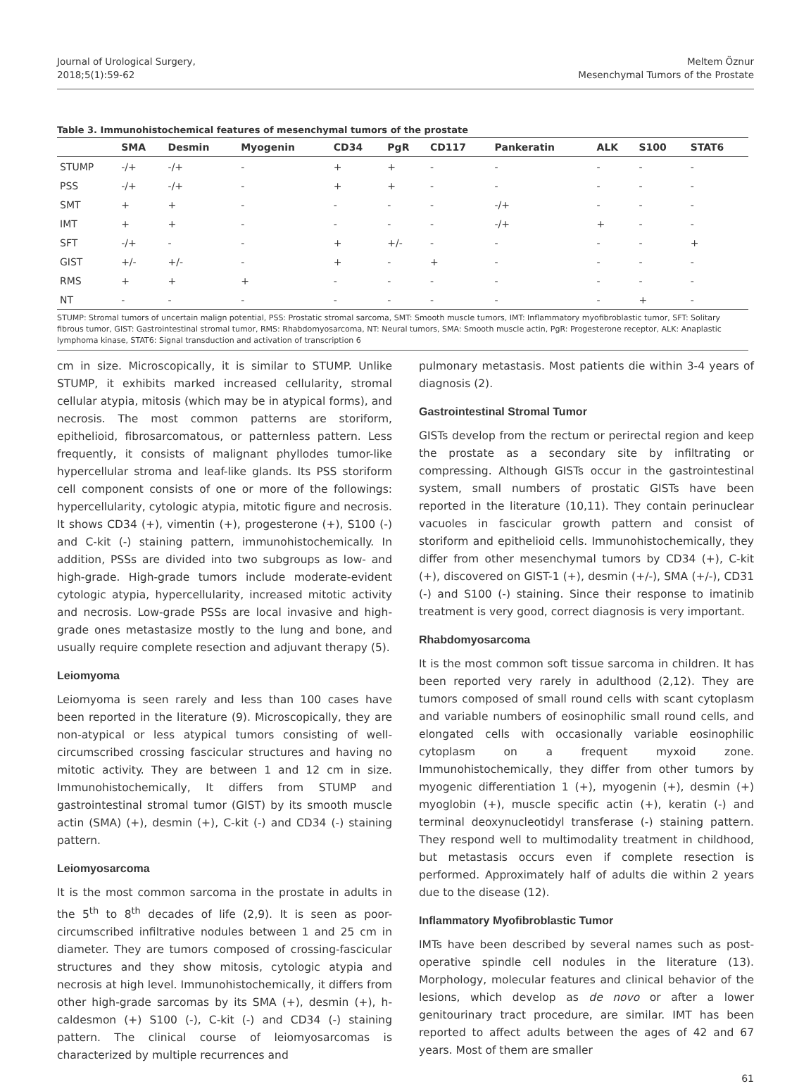Journal of Urological Surgery,
2018;5(1):59-62
Meltem Öznur
Mesenchymal Tumors of the Prostate
Table 3. Immunohistochemical features of mesenchymal tumors of the prostate
| | SMA | Desmin | Myogenin | CD34 | PgR | CD117 | Pankeratin | ALK | S100 | STAT6 |
| --- | --- | --- | --- | --- | --- | --- | --- | --- | --- | --- |
| STUMP | -/+ | -/+ | - | + | + | - | - | - | - | - |
| PSS | -/+ | -/+ | - | + | + | - | - | - | - | - |
| SMT | + | + | - | - | - | - | -/+ | - | - | - |
| IMT | + | + | - | - | - | - | -/+ | + | - | - |
| SFT | -/+ | - | - | + | +/- | - | - | - | - | + |
| GIST | +/- | +/- | - | + | - | + | - | - | - | - |
| RMS | + | + | + | - | - | - | - | - | - | - |
| NT | - | - | - | - | - | - | - | - | + | - |
STUMP: Stromal tumors of uncertain malign potential, PSS: Prostatic stromal sarcoma, SMT: Smooth muscle tumors, IMT: Inflammatory myofibroblastic tumor, SFT: Solitary fibrous tumor, GIST: Gastrointestinal stromal tumor, RMS: Rhabdomyosarcoma, NT: Neural tumors, SMA: Smooth muscle actin, PgR: Progesterone receptor, ALK: Anaplastic lymphoma kinase, STAT6: Signal transduction and activation of transcription 6
cm in size. Microscopically, it is similar to STUMP. Unlike STUMP, it exhibits marked increased cellularity, stromal cellular atypia, mitosis (which may be in atypical forms), and necrosis. The most common patterns are storiform, epithelioid, fibrosarcomatous, or patternless pattern. Less frequently, it consists of malignant phyllodes tumor-like hypercellular stroma and leaf-like glands. Its PSS storiform cell component consists of one or more of the followings: hypercellularity, cytologic atypia, mitotic figure and necrosis. It shows CD34 (+), vimentin (+), progesterone (+), S100 (-) and C-kit (-) staining pattern, immunohistochemically. In addition, PSSs are divided into two subgroups as low- and high-grade. High-grade tumors include moderate-evident cytologic atypia, hypercellularity, increased mitotic activity and necrosis. Low-grade PSSs are local invasive and high-grade ones metastasize mostly to the lung and bone, and usually require complete resection and adjuvant therapy (5).
Leiomyoma
Leiomyoma is seen rarely and less than 100 cases have been reported in the literature (9). Microscopically, they are non-atypical or less atypical tumors consisting of well-circumscribed crossing fascicular structures and having no mitotic activity. They are between 1 and 12 cm in size. Immunohistochemically, It differs from STUMP and gastrointestinal stromal tumor (GIST) by its smooth muscle actin (SMA) (+), desmin (+), C-kit (-) and CD34 (-) staining pattern.
Leiomyosarcoma
It is the most common sarcoma in the prostate in adults in the 5<sup>th</sup> to 8<sup>th</sup> decades of life (2,9). It is seen as poor-circumscribed infiltrative nodules between 1 and 25 cm in diameter. They are tumors composed of crossing-fascicular structures and they show mitosis, cytologic atypia and necrosis at high level. Immunohistochemically, it differs from other high-grade sarcomas by its SMA (+), desmin (+), h-caldesmon (+) S100 (-), C-kit (-) and CD34 (-) staining pattern. The clinical course of leiomyosarcomas is characterized by multiple recurrences and
pulmonary metastasis. Most patients die within 3-4 years of diagnosis (2).
Gastrointestinal Stromal Tumor
GISTs develop from the rectum or perirectal region and keep the prostate as a secondary site by infiltrating or compressing. Although GISTs occur in the gastrointestinal system, small numbers of prostatic GISTs have been reported in the literature (10,11). They contain perinuclear vacuoles in fascicular growth pattern and consist of storiform and epithelioid cells. Immunohistochemically, they differ from other mesenchymal tumors by CD34 (+), C-kit (+), discovered on GIST-1 (+), desmin (+/-), SMA (+/-), CD31 (-) and S100 (-) staining. Since their response to imatinib treatment is very good, correct diagnosis is very important.
Rhabdomyosarcoma
It is the most common soft tissue sarcoma in children. It has been reported very rarely in adulthood (2,12). They are tumors composed of small round cells with scant cytoplasm and variable numbers of eosinophilic small round cells, and elongated cells with occasionally variable eosinophilic cytoplasm on a frequent myxoid zone. Immunohistochemically, they differ from other tumors by myogenic differentiation 1 (+), myogenin (+), desmin (+) myoglobin (+), muscle specific actin (+), keratin (-) and terminal deoxynucleotidyl transferase (-) staining pattern. They respond well to multimodality treatment in childhood, but metastasis occurs even if complete resection is performed. Approximately half of adults die within 2 years due to the disease (12).
Inflammatory Myofibroblastic Tumor
IMTs have been described by several names such as post-operative spindle cell nodules in the literature (13). Morphology, molecular features and clinical behavior of the lesions, which develop as de novo or after a lower genitourinary tract procedure, are similar. IMT has been reported to affect adults between the ages of 42 and 67 years. Most of them are smaller
61